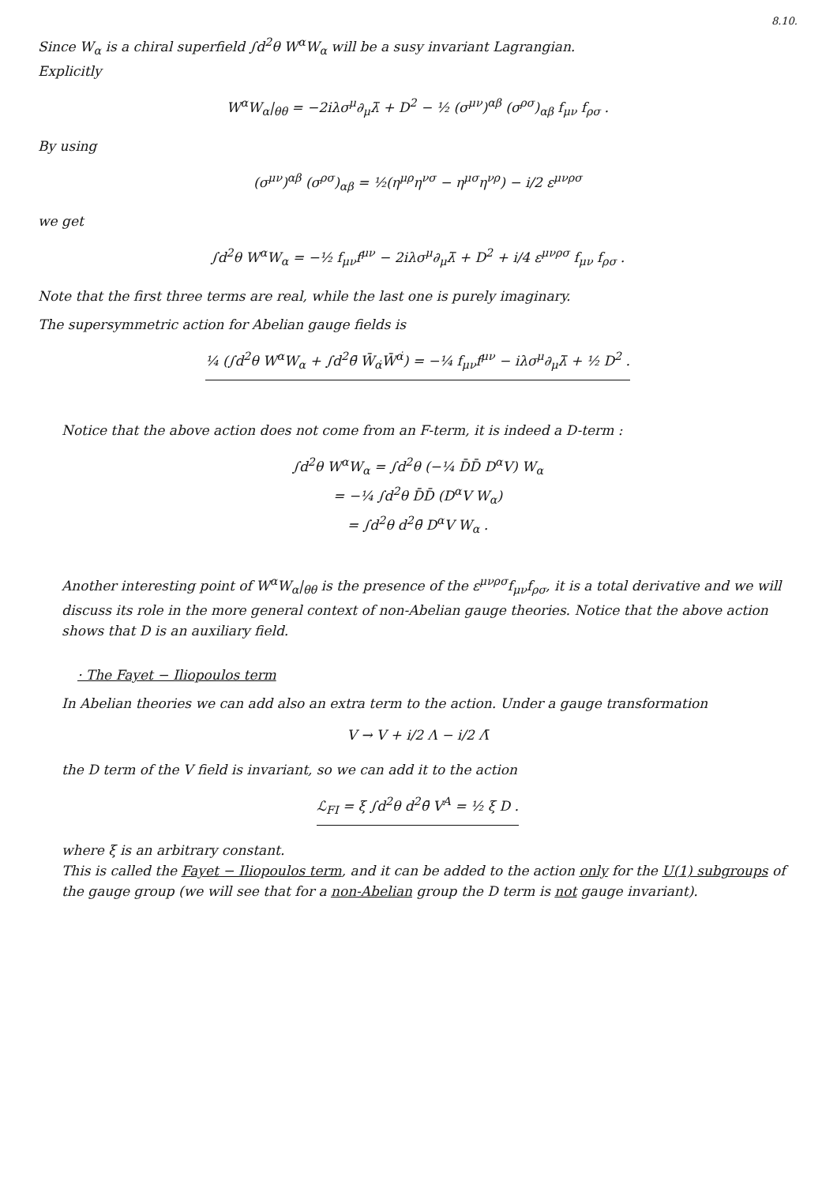8.10.
Since W<sub>α</sub> is a chiral superfield ∫d<sup>2</sup>θ W<sup>α</sup>W<sub>α</sub> will be a susy invariant Lagrangian.
Explicitly
W<sup>α</sup>W<sub>α</sub>|<sub>θθ</sub> = −2iλσ<sup>μ</sup>∂<sub>μ</sub>λ̄ + D<sup>2</sup> − ½ (σ<sup>μν</sup>)<sup>αβ</sup> (σ<sup>ρσ</sup>)<sub>αβ</sub> f<sub>μν</sub> f<sub>ρσ</sub> .
By using
(σ<sup>μν</sup>)<sup>αβ</sup> (σ<sup>ρσ</sup>)<sub>αβ</sub> = ½(η<sup>μρ</sup>η<sup>νσ</sup> − η<sup>μσ</sup>η<sup>νρ</sup>) − i/2 ε<sup>μνρσ</sup>
we get
∫d<sup>2</sup>θ W<sup>α</sup>W<sub>α</sub> = −½ f<sub>μν</sub>f<sup>μν</sup> − 2iλσ<sup>μ</sup>∂<sub>μ</sub>λ̄ + D<sup>2</sup> + i/4 ε<sup>μνρσ</sup> f<sub>μν</sub> f<sub>ρσ</sub> .
Note that the first three terms are real, while the last one is purely imaginary.
The supersymmetric action for Abelian gauge fields is
¼ (∫d<sup>2</sup>θ W<sup>α</sup>W<sub>α</sub> + ∫d<sup>2</sup>θ̄ W̄<sub>α̇</sub>W̄<sup>α̇</sup>) = −¼ f<sub>μν</sub>f<sup>μν</sup> − iλσ<sup>μ</sup>∂<sub>μ</sub>λ̄ + ½ D<sup>2</sup> .
Notice that the above action does not come from an F-term, it is indeed a D-term :
∫d<sup>2</sup>θ W<sup>α</sup>W<sub>α</sub> = ∫d<sup>2</sup>θ (−¼ D̄D̄ D<sup>α</sup>V) W<sub>α</sub>
= −¼ ∫d<sup>2</sup>θ D̄D̄ (D<sup>α</sup>V W<sub>α</sub>)
= ∫d<sup>2</sup>θ d<sup>2</sup>θ̄ D<sup>α</sup>V W<sub>α</sub> .
Another interesting point of W<sup>α</sup>W<sub>α</sub>|<sub>θθ</sub> is the presence of the ε<sup>μνρσ</sup>f<sub>μν</sub>f<sub>ρσ</sub>, it is a total derivative and we will discuss its role in the more general context of non-Abelian gauge theories. Notice that the above action shows that D is an auxiliary field.
· The Fayet − Iliopoulos term
In Abelian theories we can add also an extra term to the action. Under a gauge transformation
V → V + i/2 Λ − i/2 Λ̄
the D term of the V field is invariant, so we can add it to the action
ℒ<sub>FI</sub> = ξ ∫d<sup>2</sup>θ d<sup>2</sup>θ̄ V<sup>A</sup> = ½ ξ D .
where ξ is an arbitrary constant.
This is called the Fayet − Iliopoulos term, and it can be added to the action only for the U(1) subgroups of the gauge group (we will see that for a non-Abelian group the D term is not gauge invariant).